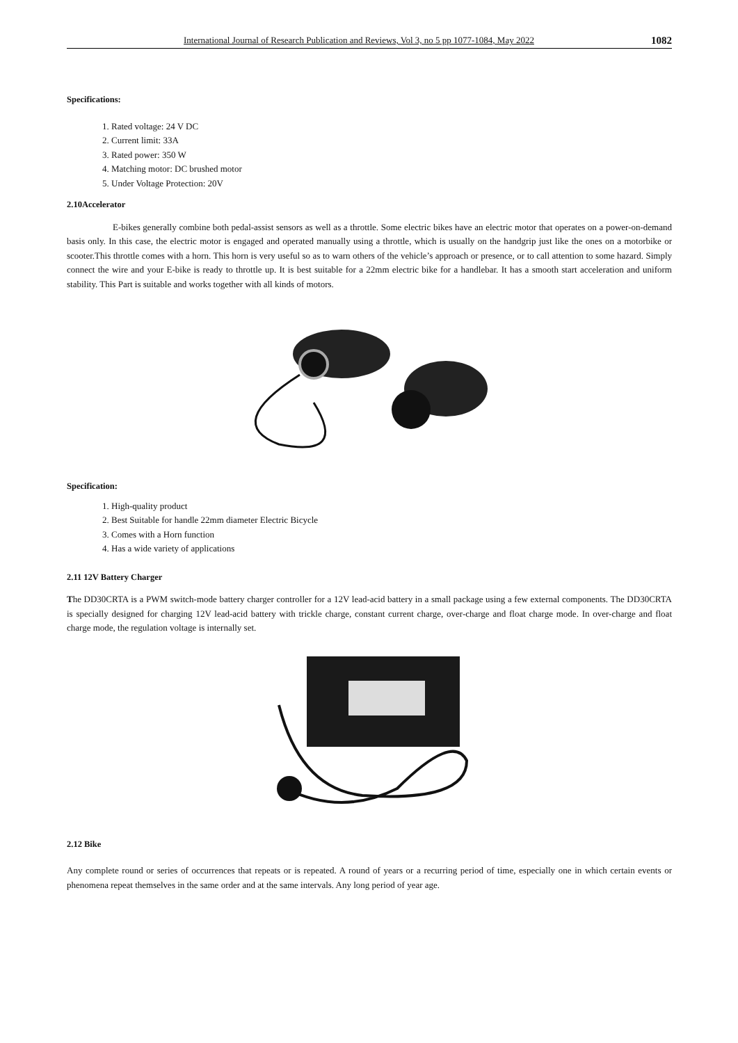International Journal of Research Publication and Reviews, Vol 3, no 5 pp 1077-1084, May 2022 1082
Specifications:
1. Rated voltage: 24 V DC
2. Current limit: 33A
3. Rated power: 350 W
4. Matching motor: DC brushed motor
5. Under Voltage Protection: 20V
2.10Accelerator
E-bikes generally combine both pedal-assist sensors as well as a throttle. Some electric bikes have an electric motor that operates on a power-on-demand basis only. In this case, the electric motor is engaged and operated manually using a throttle, which is usually on the handgrip just like the ones on a motorbike or scooter.This throttle comes with a horn. This horn is very useful so as to warn others of the vehicle’s approach or presence, or to call attention to some hazard. Simply connect the wire and your E-bike is ready to throttle up. It is best suitable for a 22mm electric bike for a handlebar. It has a smooth start acceleration and uniform stability. This Part is suitable and works together with all kinds of motors.
Specification:
1. High-quality product
2. Best Suitable for handle 22mm diameter Electric Bicycle
3. Comes with a Horn function
4. Has a wide variety of applications
2.11 12V Battery Charger
The DD30CRTA is a PWM switch-mode battery charger controller for a 12V lead-acid battery in a small package using a few external components. The DD30CRTA is specially designed for charging 12V lead-acid battery with trickle charge, constant current charge, over-charge and float charge mode. In over-charge and float charge mode, the regulation voltage is internally set.
2.12 Bike
Any complete round or series of occurrences that repeats or is repeated. A round of years or a recurring period of time, especially one in which certain events or phenomena repeat themselves in the same order and at the same intervals. Any long period of year age.